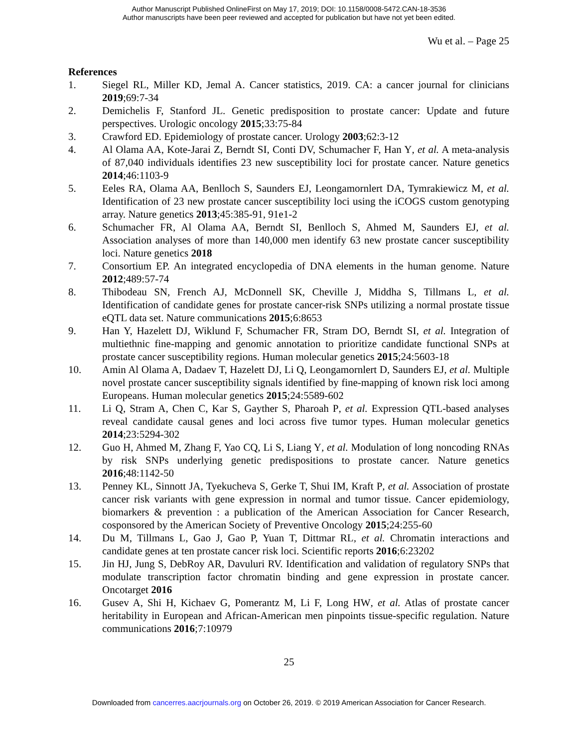Author Manuscript Published OnlineFirst on May 17, 2019; DOI: 10.1158/0008-5472.CAN-18-3536
Author manuscripts have been peer reviewed and accepted for publication but have not yet been edited.
Wu et al. – Page 25
References
1. Siegel RL, Miller KD, Jemal A. Cancer statistics, 2019. CA: a cancer journal for clinicians 2019;69:7-34
2. Demichelis F, Stanford JL. Genetic predisposition to prostate cancer: Update and future perspectives. Urologic oncology 2015;33:75-84
3. Crawford ED. Epidemiology of prostate cancer. Urology 2003;62:3-12
4. Al Olama AA, Kote-Jarai Z, Berndt SI, Conti DV, Schumacher F, Han Y, et al. A meta-analysis of 87,040 individuals identifies 23 new susceptibility loci for prostate cancer. Nature genetics 2014;46:1103-9
5. Eeles RA, Olama AA, Benlloch S, Saunders EJ, Leongamornlert DA, Tymrakiewicz M, et al. Identification of 23 new prostate cancer susceptibility loci using the iCOGS custom genotyping array. Nature genetics 2013;45:385-91, 91e1-2
6. Schumacher FR, Al Olama AA, Berndt SI, Benlloch S, Ahmed M, Saunders EJ, et al. Association analyses of more than 140,000 men identify 63 new prostate cancer susceptibility loci. Nature genetics 2018
7. Consortium EP. An integrated encyclopedia of DNA elements in the human genome. Nature 2012;489:57-74
8. Thibodeau SN, French AJ, McDonnell SK, Cheville J, Middha S, Tillmans L, et al. Identification of candidate genes for prostate cancer-risk SNPs utilizing a normal prostate tissue eQTL data set. Nature communications 2015;6:8653
9. Han Y, Hazelett DJ, Wiklund F, Schumacher FR, Stram DO, Berndt SI, et al. Integration of multiethnic fine-mapping and genomic annotation to prioritize candidate functional SNPs at prostate cancer susceptibility regions. Human molecular genetics 2015;24:5603-18
10. Amin Al Olama A, Dadaev T, Hazelett DJ, Li Q, Leongamornlert D, Saunders EJ, et al. Multiple novel prostate cancer susceptibility signals identified by fine-mapping of known risk loci among Europeans. Human molecular genetics 2015;24:5589-602
11. Li Q, Stram A, Chen C, Kar S, Gayther S, Pharoah P, et al. Expression QTL-based analyses reveal candidate causal genes and loci across five tumor types. Human molecular genetics 2014;23:5294-302
12. Guo H, Ahmed M, Zhang F, Yao CQ, Li S, Liang Y, et al. Modulation of long noncoding RNAs by risk SNPs underlying genetic predispositions to prostate cancer. Nature genetics 2016;48:1142-50
13. Penney KL, Sinnott JA, Tyekucheva S, Gerke T, Shui IM, Kraft P, et al. Association of prostate cancer risk variants with gene expression in normal and tumor tissue. Cancer epidemiology, biomarkers & prevention : a publication of the American Association for Cancer Research, cosponsored by the American Society of Preventive Oncology 2015;24:255-60
14. Du M, Tillmans L, Gao J, Gao P, Yuan T, Dittmar RL, et al. Chromatin interactions and candidate genes at ten prostate cancer risk loci. Scientific reports 2016;6:23202
15. Jin HJ, Jung S, DebRoy AR, Davuluri RV. Identification and validation of regulatory SNPs that modulate transcription factor chromatin binding and gene expression in prostate cancer. Oncotarget 2016
16. Gusev A, Shi H, Kichaev G, Pomerantz M, Li F, Long HW, et al. Atlas of prostate cancer heritability in European and African-American men pinpoints tissue-specific regulation. Nature communications 2016;7:10979
25
Downloaded from cancerres.aacrjournals.org on October 26, 2019. © 2019 American Association for Cancer Research.